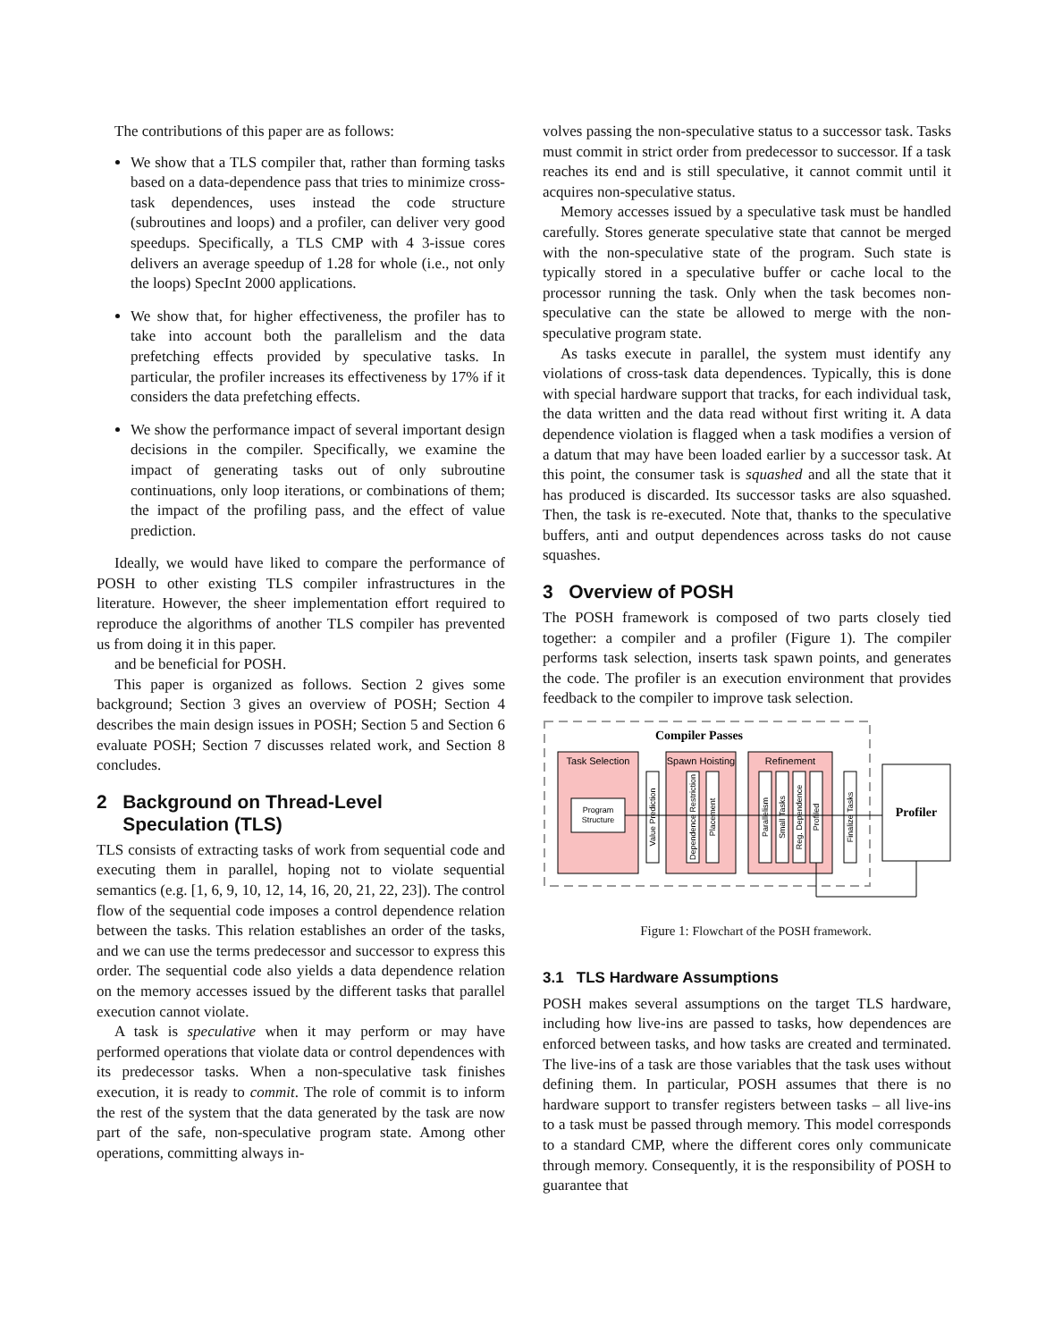The contributions of this paper are as follows:
We show that a TLS compiler that, rather than forming tasks based on a data-dependence pass that tries to minimize cross-task dependences, uses instead the code structure (subroutines and loops) and a profiler, can deliver very good speedups. Specifically, a TLS CMP with 4 3-issue cores delivers an average speedup of 1.28 for whole (i.e., not only the loops) SpecInt 2000 applications.
We show that, for higher effectiveness, the profiler has to take into account both the parallelism and the data prefetching effects provided by speculative tasks. In particular, the profiler increases its effectiveness by 17% if it considers the data prefetching effects.
We show the performance impact of several important design decisions in the compiler. Specifically, we examine the impact of generating tasks out of only subroutine continuations, only loop iterations, or combinations of them; the impact of the profiling pass, and the effect of value prediction.
Ideally, we would have liked to compare the performance of POSH to other existing TLS compiler infrastructures in the literature. However, the sheer implementation effort required to reproduce the algorithms of another TLS compiler has prevented us from doing it in this paper.
and be beneficial for POSH.
This paper is organized as follows. Section 2 gives some background; Section 3 gives an overview of POSH; Section 4 describes the main design issues in POSH; Section 5 and Section 6 evaluate POSH; Section 7 discusses related work, and Section 8 concludes.
2 Background on Thread-Level
Speculation (TLS)
TLS consists of extracting tasks of work from sequential code and executing them in parallel, hoping not to violate sequential semantics (e.g. [1, 6, 9, 10, 12, 14, 16, 20, 21, 22, 23]). The control flow of the sequential code imposes a control dependence relation between the tasks. This relation establishes an order of the tasks, and we can use the terms predecessor and successor to express this order. The sequential code also yields a data dependence relation on the memory accesses issued by the different tasks that parallel execution cannot violate.
A task is speculative when it may perform or may have performed operations that violate data or control dependences with its predecessor tasks. When a non-speculative task finishes execution, it is ready to commit. The role of commit is to inform the rest of the system that the data generated by the task are now part of the safe, non-speculative program state. Among other operations, committing always in-
volves passing the non-speculative status to a successor task. Tasks must commit in strict order from predecessor to successor. If a task reaches its end and is still speculative, it cannot commit until it acquires non-speculative status.
Memory accesses issued by a speculative task must be handled carefully. Stores generate speculative state that cannot be merged with the non-speculative state of the program. Such state is typically stored in a speculative buffer or cache local to the processor running the task. Only when the task becomes non-speculative can the state be allowed to merge with the non-speculative program state.
As tasks execute in parallel, the system must identify any violations of cross-task data dependences. Typically, this is done with special hardware support that tracks, for each individual task, the data written and the data read without first writing it. A data dependence violation is flagged when a task modifies a version of a datum that may have been loaded earlier by a successor task. At this point, the consumer task is squashed and all the state that it has produced is discarded. Its successor tasks are also squashed. Then, the task is re-executed. Note that, thanks to the speculative buffers, anti and output dependences across tasks do not cause squashes.
3 Overview of POSH
The POSH framework is composed of two parts closely tied together: a compiler and a profiler (Figure 1). The compiler performs task selection, inserts task spawn points, and generates the code. The profiler is an execution environment that provides feedback to the compiler to improve task selection.
Compiler Passes
Task Selection
Program
Structure
Value Prediction
Spawn Hoisting
Dependence Restriction
Placement
Refinement
Parallelism
Small Tasks
Reg. Dependence
Profiled
Finalize Tasks
Profiler
Figure 1: Flowchart of the POSH framework.
3.1 TLS Hardware Assumptions
POSH makes several assumptions on the target TLS hardware, including how live-ins are passed to tasks, how dependences are enforced between tasks, and how tasks are created and terminated. The live-ins of a task are those variables that the task uses without defining them. In particular, POSH assumes that there is no hardware support to transfer registers between tasks – all live-ins to a task must be passed through memory. This model corresponds to a standard CMP, where the different cores only communicate through memory. Consequently, it is the responsibility of POSH to guarantee that